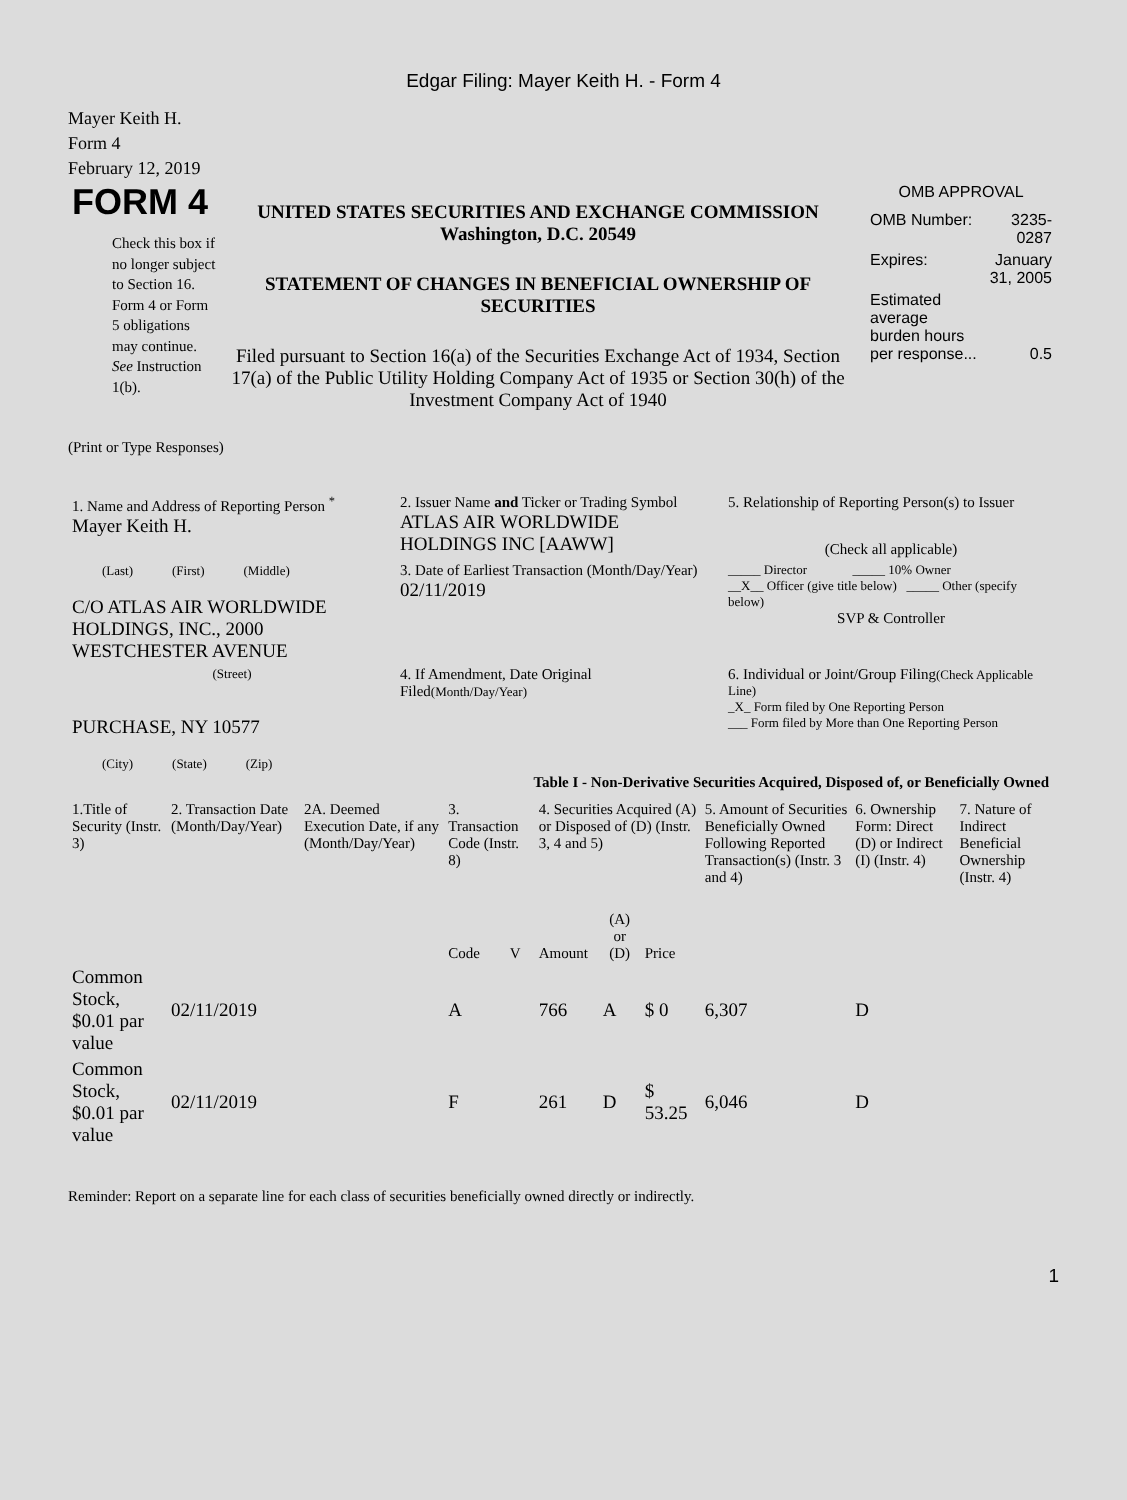Edgar Filing: Mayer Keith H. - Form 4
Mayer Keith H.
Form 4
February 12, 2019
FORM 4
Check this box if no longer subject to Section 16. Form 4 or Form 5 obligations may continue. See Instruction 1(b).
UNITED STATES SECURITIES AND EXCHANGE COMMISSION
Washington, D.C. 20549
STATEMENT OF CHANGES IN BENEFICIAL OWNERSHIP OF SECURITIES
Filed pursuant to Section 16(a) of the Securities Exchange Act of 1934, Section 17(a) of the Public Utility Holding Company Act of 1935 or Section 30(h) of the Investment Company Act of 1940
OMB APPROVAL
| OMB Number: | 3235-0287 |
| Expires: | January 31, 2005 |
| Estimated average burden hours per response... | 0.5 |
(Print or Type Responses)
| 1. Name and Address of Reporting Person <sup>*</sup> Mayer Keith H. | 2. Issuer Name and Ticker or Trading Symbol ATLAS AIR WORLDWIDE HOLDINGS INC [AAWW] | 5. Relationship of Reporting Person(s) to Issuer (Check all applicable) |
| (Last) (First) (Middle) C/O ATLAS AIR WORLDWIDE HOLDINGS, INC., 2000 WESTCHESTER AVENUE | 3. Date of Earliest Transaction (Month/Day/Year) 02/11/2019 | _____ Director _____ 10% Owner __X__ Officer (give title below) _____ Other (specify below) SVP & Controller |
| (Street) PURCHASE, NY 10577 (City) (State) (Zip) | 4. If Amendment, Date Original Filed (Month/Day/Year) | 6. Individual or Joint/Group Filing (Check Applicable Line) _X_ Form filed by One Reporting Person ___ Form filed by More than One Reporting Person |
Table I - Non-Derivative Securities Acquired, Disposed of, or Beneficially Owned
| 1.Title of Security (Instr. 3) | 2. Transaction Date (Month/Day/Year) | 2A. Deemed Execution Date, if any (Month/Day/Year) | 3. Transaction Code (Instr. 8) | | 4. Securities Acquired (A) or Disposed of (D) (Instr. 3, 4 and 5) | | | 5. Amount of Securities Beneficially Owned Following Reported Transaction(s) (Instr. 3 and 4) | 6. Ownership Form: Direct (D) or Indirect (I) (Instr. 4) | 7. Nature of Indirect Beneficial Ownership (Instr. 4) |
| --- | --- | --- | --- | --- | --- | --- | --- | --- | --- | --- |
| | | | Code | V | Amount | (A) or (D) | Price | | | |
| Common Stock, $0.01 par value | 02/11/2019 | | A | | 766 | A | $ 0 | 6,307 | D | |
| Common Stock, $0.01 par value | 02/11/2019 | | F | | 261 | D | $ 53.25 | 6,046 | D | |
Reminder: Report on a separate line for each class of securities beneficially owned directly or indirectly.
1